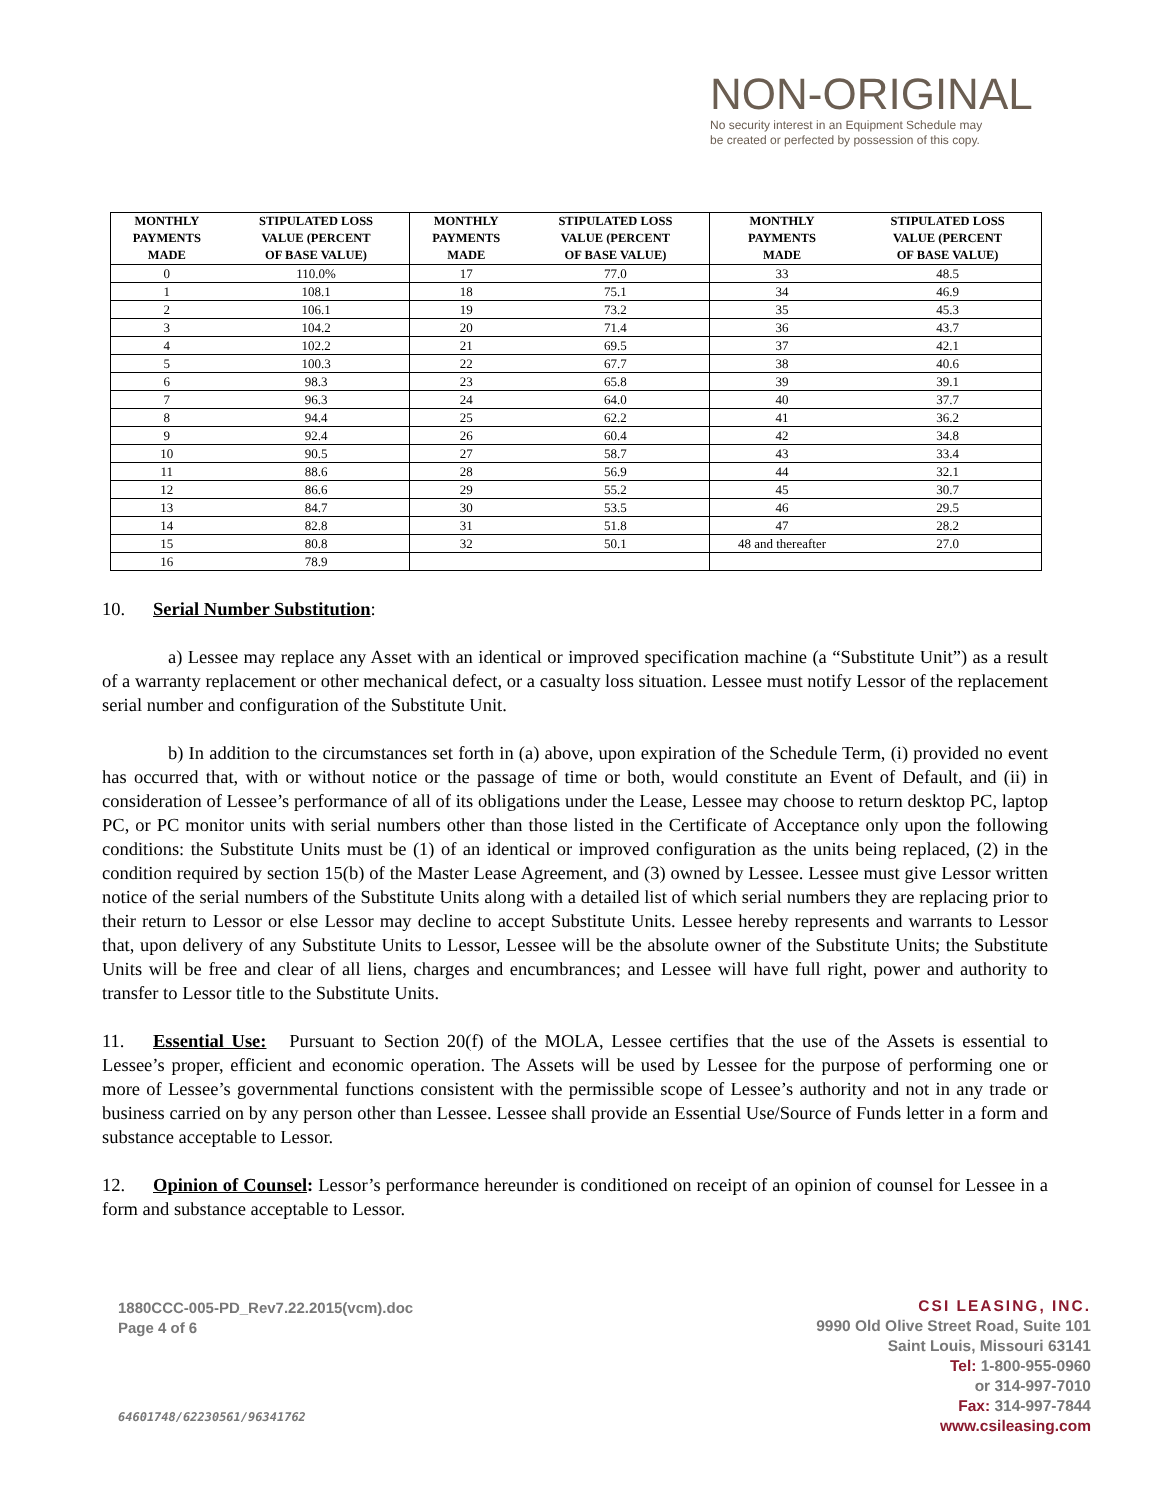NON-ORIGINAL
No security interest in an Equipment Schedule may
be created or perfected by possession of this copy.
| MONTHLY PAYMENTS MADE | STIPULATED LOSS VALUE (PERCENT OF BASE VALUE) | MONTHLY PAYMENTS MADE | STIPULATED LOSS VALUE (PERCENT OF BASE VALUE) | MONTHLY PAYMENTS MADE | STIPULATED LOSS VALUE (PERCENT OF BASE VALUE) |
| --- | --- | --- | --- | --- | --- |
| 0 | 110.0% | 17 | 77.0 | 33 | 48.5 |
| 1 | 108.1 | 18 | 75.1 | 34 | 46.9 |
| 2 | 106.1 | 19 | 73.2 | 35 | 45.3 |
| 3 | 104.2 | 20 | 71.4 | 36 | 43.7 |
| 4 | 102.2 | 21 | 69.5 | 37 | 42.1 |
| 5 | 100.3 | 22 | 67.7 | 38 | 40.6 |
| 6 | 98.3 | 23 | 65.8 | 39 | 39.1 |
| 7 | 96.3 | 24 | 64.0 | 40 | 37.7 |
| 8 | 94.4 | 25 | 62.2 | 41 | 36.2 |
| 9 | 92.4 | 26 | 60.4 | 42 | 34.8 |
| 10 | 90.5 | 27 | 58.7 | 43 | 33.4 |
| 11 | 88.6 | 28 | 56.9 | 44 | 32.1 |
| 12 | 86.6 | 29 | 55.2 | 45 | 30.7 |
| 13 | 84.7 | 30 | 53.5 | 46 | 29.5 |
| 14 | 82.8 | 31 | 51.8 | 47 | 28.2 |
| 15 | 80.8 | 32 | 50.1 | 48 and thereafter | 27.0 |
| 16 | 78.9 | | | | |
10. Serial Number Substitution:
a) Lessee may replace any Asset with an identical or improved specification machine (a “Substitute Unit”) as a result of a warranty replacement or other mechanical defect, or a casualty loss situation. Lessee must notify Lessor of the replacement serial number and configuration of the Substitute Unit.
b) In addition to the circumstances set forth in (a) above, upon expiration of the Schedule Term, (i) provided no event has occurred that, with or without notice or the passage of time or both, would constitute an Event of Default, and (ii) in consideration of Lessee’s performance of all of its obligations under the Lease, Lessee may choose to return desktop PC, laptop PC, or PC monitor units with serial numbers other than those listed in the Certificate of Acceptance only upon the following conditions: the Substitute Units must be (1) of an identical or improved configuration as the units being replaced, (2) in the condition required by section 15(b) of the Master Lease Agreement, and (3) owned by Lessee. Lessee must give Lessor written notice of the serial numbers of the Substitute Units along with a detailed list of which serial numbers they are replacing prior to their return to Lessor or else Lessor may decline to accept Substitute Units. Lessee hereby represents and warrants to Lessor that, upon delivery of any Substitute Units to Lessor, Lessee will be the absolute owner of the Substitute Units; the Substitute Units will be free and clear of all liens, charges and encumbrances; and Lessee will have full right, power and authority to transfer to Lessor title to the Substitute Units.
11. Essential Use: Pursuant to Section 20(f) of the MOLA, Lessee certifies that the use of the Assets is essential to Lessee’s proper, efficient and economic operation. The Assets will be used by Lessee for the purpose of performing one or more of Lessee’s governmental functions consistent with the permissible scope of Lessee’s authority and not in any trade or business carried on by any person other than Lessee. Lessee shall provide an Essential Use/Source of Funds letter in a form and substance acceptable to Lessor.
12. Opinion of Counsel: Lessor’s performance hereunder is conditioned on receipt of an opinion of counsel for Lessee in a form and substance acceptable to Lessor.
1880CCC-005-PD_Rev7.22.2015(vcm).doc
Page 4 of 6
64601748/62230561/96341762
CSI LEASING, INC.
9990 Old Olive Street Road, Suite 101
Saint Louis, Missouri 63141
Tel: 1-800-955-0960
or 314-997-7010
Fax: 314-997-7844
www.csileasing.com